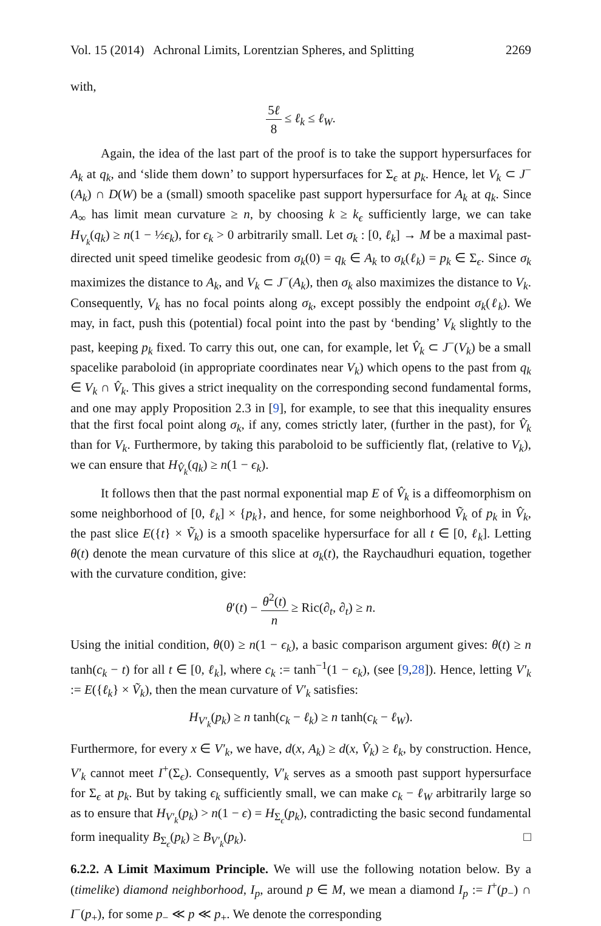Vol. 15 (2014) Achronal Limits, Lorentzian Spheres, and Splitting 2269
with,
5ℓ 8 ≤ ℓ<sub>k</sub> ≤ ℓ<sub>W</sub>.
Again, the idea of the last part of the proof is to take the support hypersurfaces for A<sub>k</sub> at q<sub>k</sub>, and ‘slide them down’ to support hypersurfaces for Σ<sub>ϵ</sub> at p<sub>k</sub>. Hence, let V<sub>k</sub> ⊂ J<sup>−</sup>(A<sub>k</sub>) ∩ D(W) be a (small) smooth spacelike past support hypersurface for A<sub>k</sub> at q<sub>k</sub>. Since A<sub>∞</sub> has limit mean curvature ≥ n, by choosing k ≥ k<sub>ϵ</sub> sufficiently large, we can take H<sub>V<sub>k</sub></sub>(q<sub>k</sub>) ≥ n(1 − ½ϵ<sub>k</sub>), for ϵ<sub>k</sub> > 0 arbitrarily small. Let σ<sub>k</sub> : [0, ℓ<sub>k</sub>] → M be a maximal past-directed unit speed timelike geodesic from σ<sub>k</sub>(0) = q<sub>k</sub> ∈ A<sub>k</sub> to σ<sub>k</sub>(ℓ<sub>k</sub>) = p<sub>k</sub> ∈ Σ<sub>ϵ</sub>. Since σ<sub>k</sub> maximizes the distance to A<sub>k</sub>, and V<sub>k</sub> ⊂ J<sup>−</sup>(A<sub>k</sub>), then σ<sub>k</sub> also maximizes the distance to V<sub>k</sub>. Consequently, V<sub>k</sub> has no focal points along σ<sub>k</sub>, except possibly the endpoint σ<sub>k</sub>(ℓ<sub>k</sub>). We may, in fact, push this (potential) focal point into the past by ‘bending’ V<sub>k</sub> slightly to the past, keeping p<sub>k</sub> fixed. To carry this out, one can, for example, let V̂<sub>k</sub> ⊂ J<sup>−</sup>(V<sub>k</sub>) be a small spacelike paraboloid (in appropriate coordinates near V<sub>k</sub>) which opens to the past from q<sub>k</sub> ∈ V<sub>k</sub> ∩ V̂<sub>k</sub>. This gives a strict inequality on the corresponding second fundamental forms, and one may apply Proposition 2.3 in [9], for example, to see that this inequality ensures that the first focal point along σ<sub>k</sub>, if any, comes strictly later, (further in the past), for V̂<sub>k</sub> than for V<sub>k</sub>. Furthermore, by taking this paraboloid to be sufficiently flat, (relative to V<sub>k</sub>), we can ensure that H<sub>V̂<sub>k</sub></sub>(q<sub>k</sub>) ≥ n(1 − ϵ<sub>k</sub>).
It follows then that the past normal exponential map E of V̂<sub>k</sub> is a diffeomorphism on some neighborhood of [0, ℓ<sub>k</sub>] × {p<sub>k</sub>}, and hence, for some neighborhood Ṽ<sub>k</sub> of p<sub>k</sub> in V̂<sub>k</sub>, the past slice E({t} × Ṽ<sub>k</sub>) is a smooth spacelike hypersurface for all t ∈ [0, ℓ<sub>k</sub>]. Letting θ(t) denote the mean curvature of this slice at σ<sub>k</sub>(t), the Raychaudhuri equation, together with the curvature condition, give:
θ′(t) − θ<sup>2</sup>(t) n ≥ Ric(∂<sub>t</sub>, ∂<sub>t</sub>) ≥ n.
Using the initial condition, θ(0) ≥ n(1 − ϵ<sub>k</sub>), a basic comparison argument gives: θ(t) ≥ n tanh(c<sub>k</sub> − t) for all t ∈ [0, ℓ<sub>k</sub>], where c<sub>k</sub> := tanh<sup>−1</sup>(1 − ϵ<sub>k</sub>), (see [9,28]). Hence, letting V′<sub>k</sub> := E({ℓ<sub>k</sub>} × Ṽ<sub>k</sub>), then the mean curvature of V′<sub>k</sub> satisfies:
H<sub>V′<sub>k</sub></sub>(p<sub>k</sub>) ≥ n tanh(c<sub>k</sub> − ℓ<sub>k</sub>) ≥ n tanh(c<sub>k</sub> − ℓ<sub>W</sub>).
Furthermore, for every x ∈ V′<sub>k</sub>, we have, d(x, A<sub>k</sub>) ≥ d(x, V̂<sub>k</sub>) ≥ ℓ<sub>k</sub>, by construction. Hence, V′<sub>k</sub> cannot meet I<sup>+</sup>(Σ<sub>ϵ</sub>). Consequently, V′<sub>k</sub> serves as a smooth past support hypersurface for Σ<sub>ϵ</sub> at p<sub>k</sub>. But by taking ϵ<sub>k</sub> sufficiently small, we can make c<sub>k</sub> − ℓ<sub>W</sub> arbitrarily large so as to ensure that H<sub>V′<sub>k</sub></sub>(p<sub>k</sub>) > n(1 − ϵ) = H<sub>Σ<sub>ϵ</sub></sub>(p<sub>k</sub>), contradicting the basic second fundamental form inequality B<sub>Σ<sub>ϵ</sub></sub>(p<sub>k</sub>) ≥ B<sub>V′<sub>k</sub></sub>(p<sub>k</sub>). □
6.2.2. A Limit Maximum Principle. We will use the following notation below. By a (timelike) diamond neighborhood, I<sub>p</sub>, around p ∈ M, we mean a diamond I<sub>p</sub> := I<sup>+</sup>(p<sub>−</sub>) ∩ I<sup>−</sup>(p<sub>+</sub>), for some p<sub>−</sub> ≪ p ≪ p<sub>+</sub>. We denote the corresponding